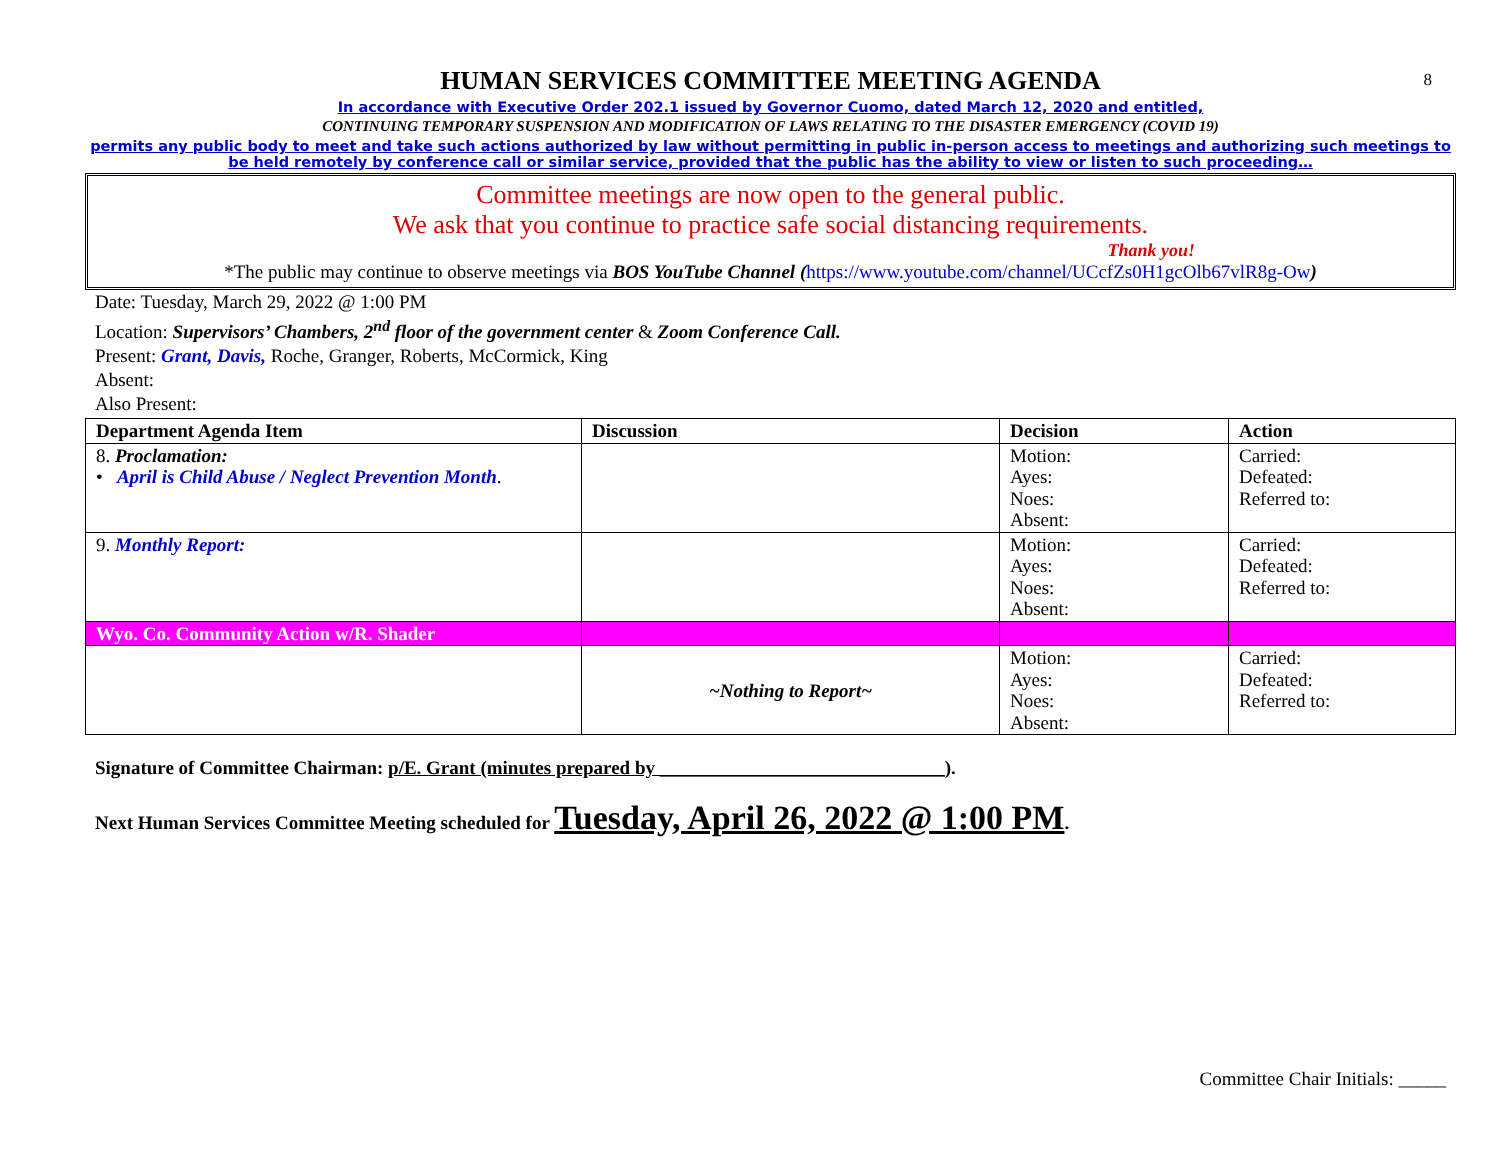8
HUMAN SERVICES COMMITTEE MEETING AGENDA
In accordance with Executive Order 202.1 issued by Governor Cuomo, dated March 12, 2020 and entitled,
CONTINUING TEMPORARY SUSPENSION AND MODIFICATION OF LAWS RELATING TO THE DISASTER EMERGENCY (COVID 19)
permits any public body to meet and take such actions authorized by law without permitting in public in-person access to meetings and authorizing such meetings to be held remotely by conference call or similar service, provided that the public has the ability to view or listen to such proceeding…
Committee meetings are now open to the general public.
We ask that you continue to practice safe social distancing requirements.
Thank you!
*The public may continue to observe meetings via BOS YouTube Channel (https://www.youtube.com/channel/UCcfZs0H1gcOlb67vlR8g-Ow)
Date: Tuesday, March 29, 2022 @ 1:00 PM
Location: Supervisors’ Chambers, 2<sup>nd</sup> floor of the government center & Zoom Conference Call.
Present: Grant, Davis, Roche, Granger, Roberts, McCormick, King
Absent:
Also Present:
| Department Agenda Item | Discussion | Decision | Action |
| --- | --- | --- | --- |
| 8. Proclamation: • April is Child Abuse / Neglect Prevention Month . | | Motion: Ayes: Noes: Absent: | Carried: Defeated: Referred to: |
| 9. Monthly Report: | | Motion: Ayes: Noes: Absent: | Carried: Defeated: Referred to: |
| Wyo. Co. Community Action w/R. Shader | | | |
| | ~Nothing to Report~ | Motion: Ayes: Noes: Absent: | Carried: Defeated: Referred to: |
Signature of Committee Chairman: p/E. Grant (minutes prepared by ______________________________).
Next Human Services Committee Meeting scheduled for Tuesday, April 26, 2022 @ 1:00 PM.
Committee Chair Initials: _____